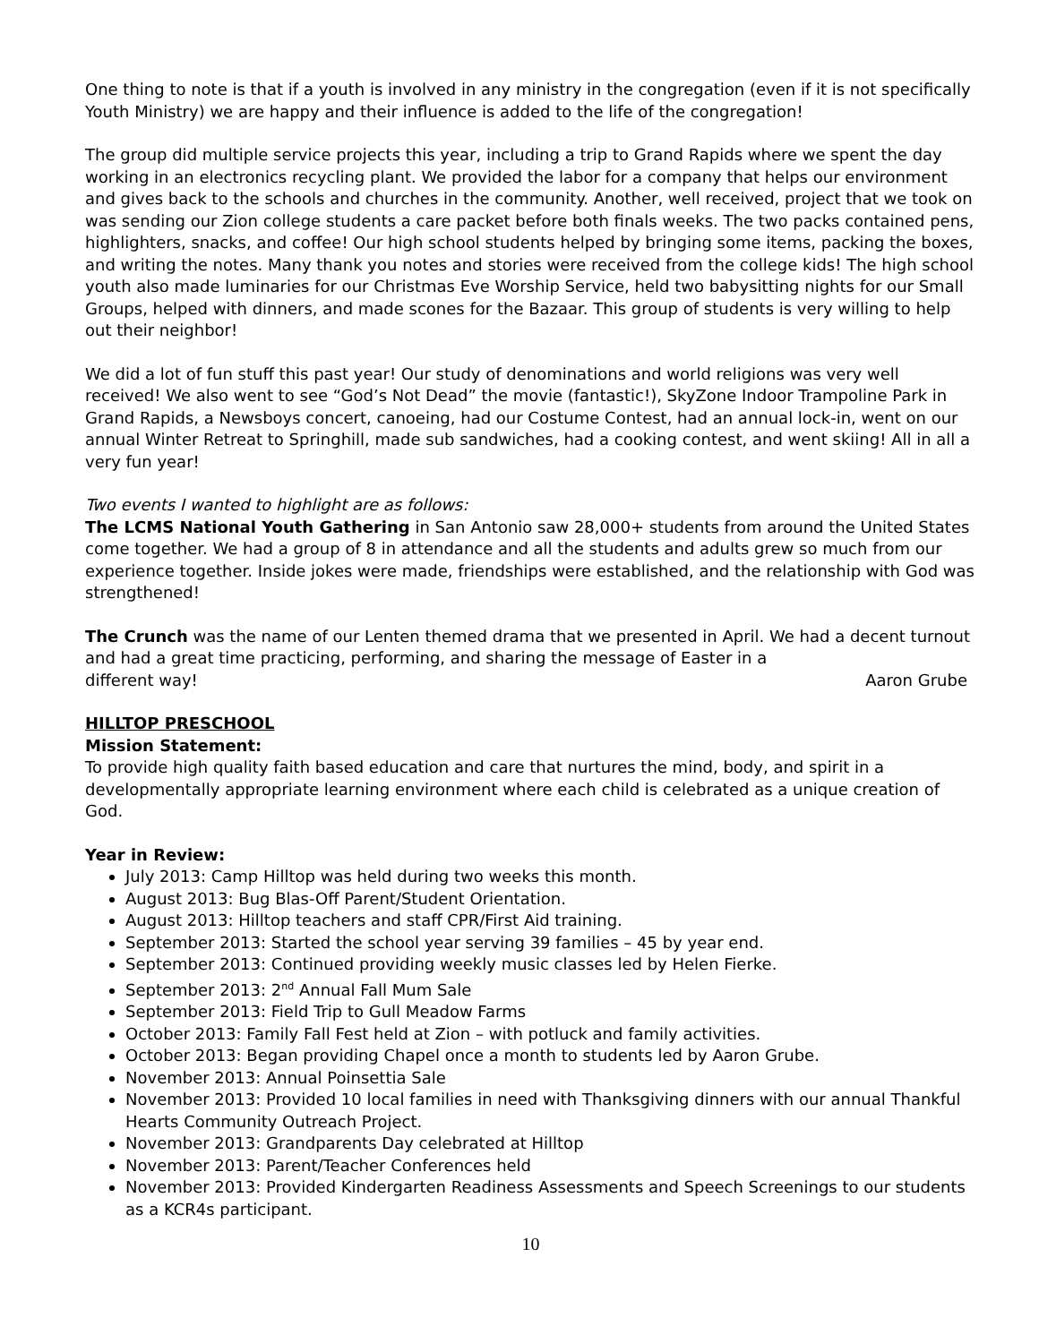One thing to note is that if a youth is involved in any ministry in the congregation (even if it is not specifically Youth Ministry) we are happy and their influence is added to the life of the congregation!
The group did multiple service projects this year, including a trip to Grand Rapids where we spent the day working in an electronics recycling plant. We provided the labor for a company that helps our environment and gives back to the schools and churches in the community. Another, well received, project that we took on was sending our Zion college students a care packet before both finals weeks. The two packs contained pens, highlighters, snacks, and coffee! Our high school students helped by bringing some items, packing the boxes, and writing the notes. Many thank you notes and stories were received from the college kids! The high school youth also made luminaries for our Christmas Eve Worship Service, held two babysitting nights for our Small Groups, helped with dinners, and made scones for the Bazaar. This group of students is very willing to help out their neighbor!
We did a lot of fun stuff this past year! Our study of denominations and world religions was very well received! We also went to see “God’s Not Dead” the movie (fantastic!), SkyZone Indoor Trampoline Park in Grand Rapids, a Newsboys concert, canoeing, had our Costume Contest, had an annual lock-in, went on our annual Winter Retreat to Springhill, made sub sandwiches, had a cooking contest, and went skiing! All in all a very fun year!
Two events I wanted to highlight are as follows:
The LCMS National Youth Gathering in San Antonio saw 28,000+ students from around the United States come together. We had a group of 8 in attendance and all the students and adults grew so much from our experience together. Inside jokes were made, friendships were established, and the relationship with God was strengthened!
The Crunch was the name of our Lenten themed drama that we presented in April. We had a decent turnout and had a great time practicing, performing, and sharing the message of Easter in a
different way! Aaron Grube
HILLTOP PRESCHOOL
Mission Statement:
To provide high quality faith based education and care that nurtures the mind, body, and spirit in a developmentally appropriate learning environment where each child is celebrated as a unique creation of God.
Year in Review:
July 2013: Camp Hilltop was held during two weeks this month.
August 2013: Bug Blas-Off Parent/Student Orientation.
August 2013: Hilltop teachers and staff CPR/First Aid training.
September 2013: Started the school year serving 39 families – 45 by year end.
September 2013: Continued providing weekly music classes led by Helen Fierke.
September 2013: 2<sup>nd</sup> Annual Fall Mum Sale
September 2013: Field Trip to Gull Meadow Farms
October 2013: Family Fall Fest held at Zion – with potluck and family activities.
October 2013: Began providing Chapel once a month to students led by Aaron Grube.
November 2013: Annual Poinsettia Sale
November 2013: Provided 10 local families in need with Thanksgiving dinners with our annual Thankful Hearts Community Outreach Project.
November 2013: Grandparents Day celebrated at Hilltop
November 2013: Parent/Teacher Conferences held
November 2013: Provided Kindergarten Readiness Assessments and Speech Screenings to our students as a KCR4s participant.
10